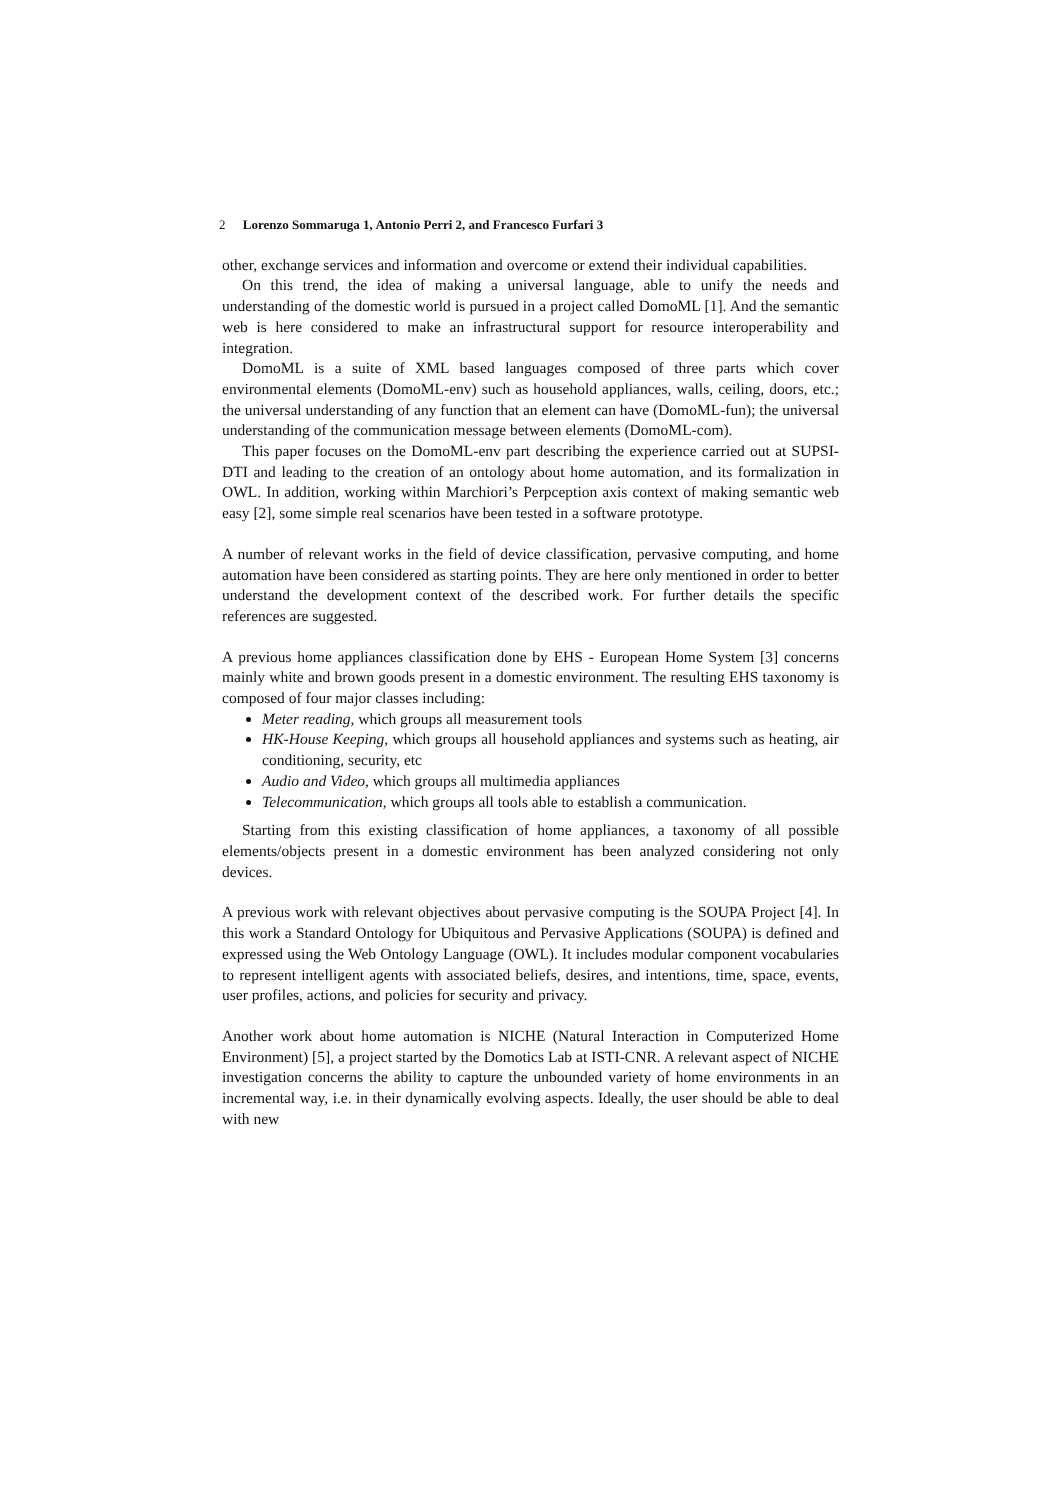2 Lorenzo Sommaruga 1, Antonio Perri 2, and Francesco Furfari 3
other, exchange services and information and overcome or extend their individual capabilities.
On this trend, the idea of making a universal language, able to unify the needs and understanding of the domestic world is pursued in a project called DomoML [1]. And the semantic web is here considered to make an infrastructural support for resource interoperability and integration.
DomoML is a suite of XML based languages composed of three parts which cover environmental elements (DomoML-env) such as household appliances, walls, ceiling, doors, etc.; the universal understanding of any function that an element can have (DomoML-fun); the universal understanding of the communication message between elements (DomoML-com).
This paper focuses on the DomoML-env part describing the experience carried out at SUPSI-DTI and leading to the creation of an ontology about home automation, and its formalization in OWL. In addition, working within Marchiori’s Perpception axis context of making semantic web easy [2], some simple real scenarios have been tested in a software prototype.
A number of relevant works in the field of device classification, pervasive computing, and home automation have been considered as starting points. They are here only mentioned in order to better understand the development context of the described work. For further details the specific references are suggested.
A previous home appliances classification done by EHS - European Home System [3] concerns mainly white and brown goods present in a domestic environment. The resulting EHS taxonomy is composed of four major classes including:
Meter reading, which groups all measurement tools
HK-House Keeping, which groups all household appliances and systems such as heating, air conditioning, security, etc
Audio and Video, which groups all multimedia appliances
Telecommunication, which groups all tools able to establish a communication.
Starting from this existing classification of home appliances, a taxonomy of all possible elements/objects present in a domestic environment has been analyzed considering not only devices.
A previous work with relevant objectives about pervasive computing is the SOUPA Project [4]. In this work a Standard Ontology for Ubiquitous and Pervasive Applications (SOUPA) is defined and expressed using the Web Ontology Language (OWL). It includes modular component vocabularies to represent intelligent agents with associated beliefs, desires, and intentions, time, space, events, user profiles, actions, and policies for security and privacy.
Another work about home automation is NICHE (Natural Interaction in Computerized Home Environment) [5], a project started by the Domotics Lab at ISTI-CNR. A relevant aspect of NICHE investigation concerns the ability to capture the unbounded variety of home environments in an incremental way, i.e. in their dynamically evolving aspects. Ideally, the user should be able to deal with new